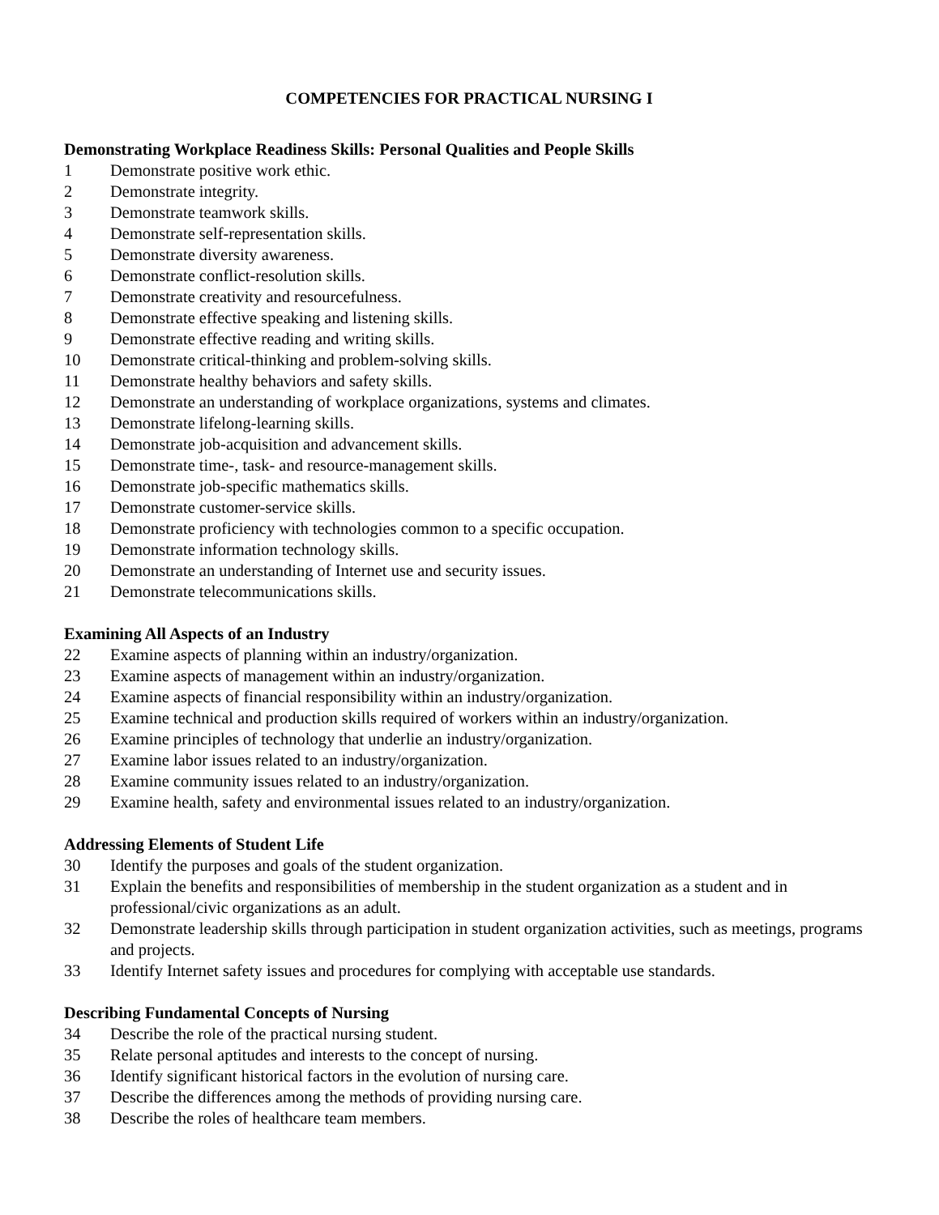COMPETENCIES FOR PRACTICAL NURSING I
Demonstrating Workplace Readiness Skills: Personal Qualities and People Skills
1 Demonstrate positive work ethic.
2 Demonstrate integrity.
3 Demonstrate teamwork skills.
4 Demonstrate self-representation skills.
5 Demonstrate diversity awareness.
6 Demonstrate conflict-resolution skills.
7 Demonstrate creativity and resourcefulness.
8 Demonstrate effective speaking and listening skills.
9 Demonstrate effective reading and writing skills.
10 Demonstrate critical-thinking and problem-solving skills.
11 Demonstrate healthy behaviors and safety skills.
12 Demonstrate an understanding of workplace organizations, systems and climates.
13 Demonstrate lifelong-learning skills.
14 Demonstrate job-acquisition and advancement skills.
15 Demonstrate time-, task- and resource-management skills.
16 Demonstrate job-specific mathematics skills.
17 Demonstrate customer-service skills.
18 Demonstrate proficiency with technologies common to a specific occupation.
19 Demonstrate information technology skills.
20 Demonstrate an understanding of Internet use and security issues.
21 Demonstrate telecommunications skills.
Examining All Aspects of an Industry
22 Examine aspects of planning within an industry/organization.
23 Examine aspects of management within an industry/organization.
24 Examine aspects of financial responsibility within an industry/organization.
25 Examine technical and production skills required of workers within an industry/organization.
26 Examine principles of technology that underlie an industry/organization.
27 Examine labor issues related to an industry/organization.
28 Examine community issues related to an industry/organization.
29 Examine health, safety and environmental issues related to an industry/organization.
Addressing Elements of Student Life
30 Identify the purposes and goals of the student organization.
31 Explain the benefits and responsibilities of membership in the student organization as a student and in professional/civic organizations as an adult.
32 Demonstrate leadership skills through participation in student organization activities, such as meetings, programs and projects.
33 Identify Internet safety issues and procedures for complying with acceptable use standards.
Describing Fundamental Concepts of Nursing
34 Describe the role of the practical nursing student.
35 Relate personal aptitudes and interests to the concept of nursing.
36 Identify significant historical factors in the evolution of nursing care.
37 Describe the differences among the methods of providing nursing care.
38 Describe the roles of healthcare team members.